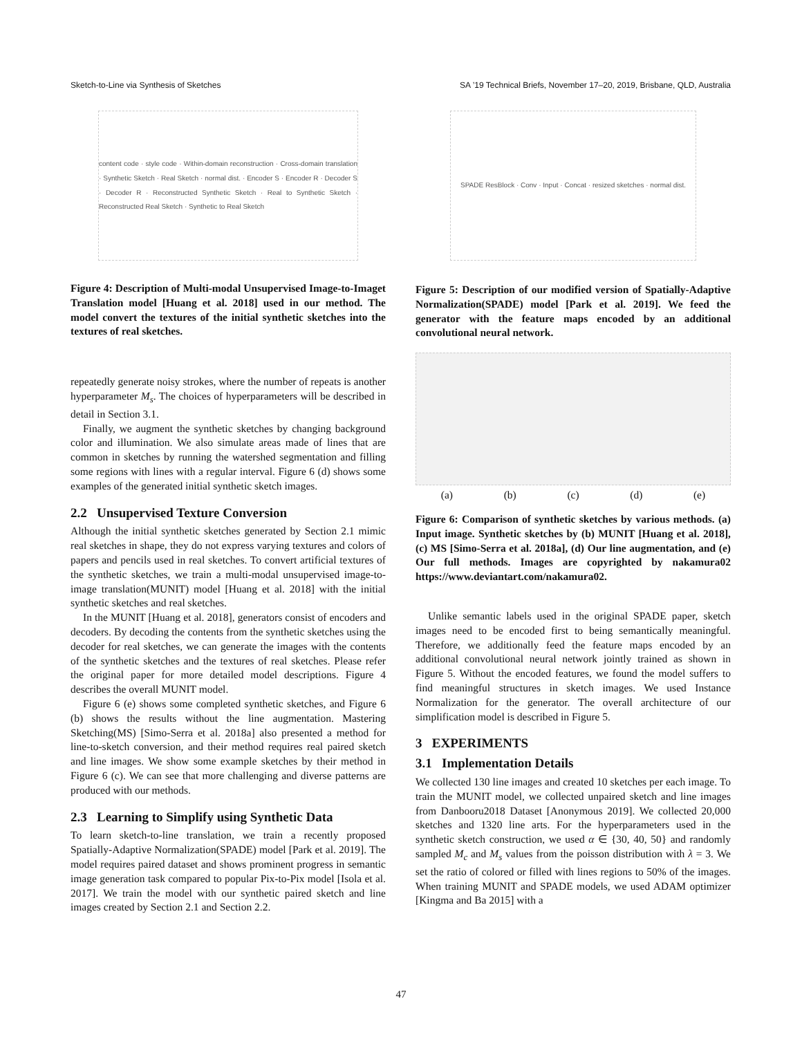Sketch-to-Line via Synthesis of Sketches SA ’19 Technical Briefs, November 17–20, 2019, Brisbane, QLD, Australia
content code · style code · Within-domain reconstruction · Cross-domain translation · Synthetic Sketch · Real Sketch · normal dist. · Encoder S · Encoder R · Decoder S · Decoder R · Reconstructed Synthetic Sketch · Real to Synthetic Sketch · Reconstructed Real Sketch · Synthetic to Real Sketch
Figure 4: Description of Multi-modal Unsupervised Image-to-Imaget Translation model [Huang et al. 2018] used in our method. The model convert the textures of the initial synthetic sketches into the textures of real sketches.
repeatedly generate noisy strokes, where the number of repeats is another hyperparameter M<sub>s</sub>. The choices of hyperparameters will be described in detail in Section 3.1.
Finally, we augment the synthetic sketches by changing background color and illumination. We also simulate areas made of lines that are common in sketches by running the watershed segmentation and filling some regions with lines with a regular interval. Figure 6 (d) shows some examples of the generated initial synthetic sketch images.
2.2 Unsupervised Texture Conversion
Although the initial synthetic sketches generated by Section 2.1 mimic real sketches in shape, they do not express varying textures and colors of papers and pencils used in real sketches. To convert artificial textures of the synthetic sketches, we train a multi-modal unsupervised image-to-image translation(MUNIT) model [Huang et al. 2018] with the initial synthetic sketches and real sketches.
In the MUNIT [Huang et al. 2018], generators consist of encoders and decoders. By decoding the contents from the synthetic sketches using the decoder for real sketches, we can generate the images with the contents of the synthetic sketches and the textures of real sketches. Please refer the original paper for more detailed model descriptions. Figure 4 describes the overall MUNIT model.
Figure 6 (e) shows some completed synthetic sketches, and Figure 6 (b) shows the results without the line augmentation. Mastering Sketching(MS) [Simo-Serra et al. 2018a] also presented a method for line-to-sketch conversion, and their method requires real paired sketch and line images. We show some example sketches by their method in Figure 6 (c). We can see that more challenging and diverse patterns are produced with our methods.
2.3 Learning to Simplify using Synthetic Data
To learn sketch-to-line translation, we train a recently proposed Spatially-Adaptive Normalization(SPADE) model [Park et al. 2019]. The model requires paired dataset and shows prominent progress in semantic image generation task compared to popular Pix-to-Pix model [Isola et al. 2017]. We train the model with our synthetic paired sketch and line images created by Section 2.1 and Section 2.2.
SPADE ResBlock · Conv · Input · Concat · resized sketches · normal dist.
Figure 5: Description of our modified version of Spatially-Adaptive Normalization(SPADE) model [Park et al. 2019]. We feed the generator with the feature maps encoded by an additional convolutional neural network.
(a) (b) (c) (d) (e)
Figure 6: Comparison of synthetic sketches by various methods. (a) Input image. Synthetic sketches by (b) MUNIT [Huang et al. 2018], (c) MS [Simo-Serra et al. 2018a], (d) Our line augmentation, and (e) Our full methods. Images are copyrighted by nakamura02 https://www.deviantart.com/nakamura02.
Unlike semantic labels used in the original SPADE paper, sketch images need to be encoded first to being semantically meaningful. Therefore, we additionally feed the feature maps encoded by an additional convolutional neural network jointly trained as shown in Figure 5. Without the encoded features, we found the model suffers to find meaningful structures in sketch images. We used Instance Normalization for the generator. The overall architecture of our simplification model is described in Figure 5.
3 EXPERIMENTS
3.1 Implementation Details
We collected 130 line images and created 10 sketches per each image. To train the MUNIT model, we collected unpaired sketch and line images from Danbooru2018 Dataset [Anonymous 2019]. We collected 20,000 sketches and 1320 line arts. For the hyperparameters used in the synthetic sketch construction, we used α ∈ {30, 40, 50} and randomly sampled M<sub>c</sub> and M<sub>s</sub> values from the poisson distribution with λ = 3. We set the ratio of colored or filled with lines regions to 50% of the images. When training MUNIT and SPADE models, we used ADAM optimizer [Kingma and Ba 2015] with a
47